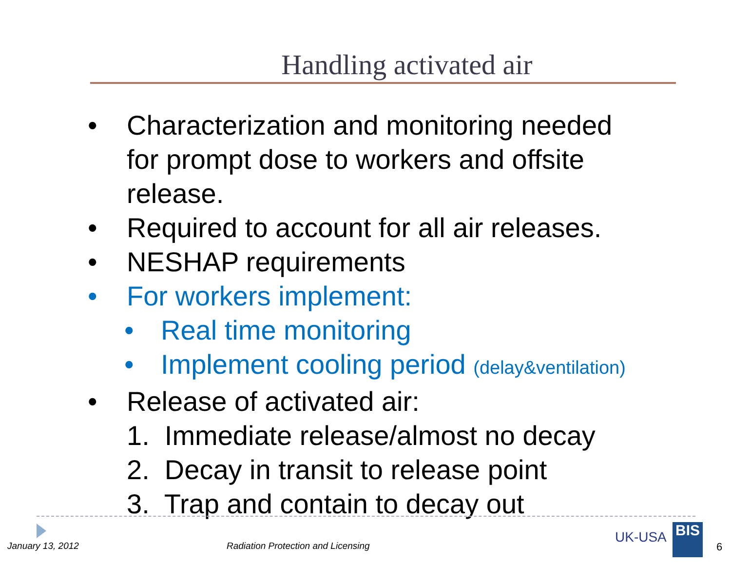Handling activated air
• Characterization and monitoring needed
for prompt dose to workers and offsite
release.
• Required to account for all air releases.
• NESHAP requirements
• For workers implement:
• Real time monitoring
• Implement cooling period (delay&ventilation)
• Release of activated air:
1. Immediate release/almost no decay
2. Decay in transit to release point
3. Trap and contain to decay out
January 13, 2012
Radiation Protection and Licensing
UK-USA BIS
6